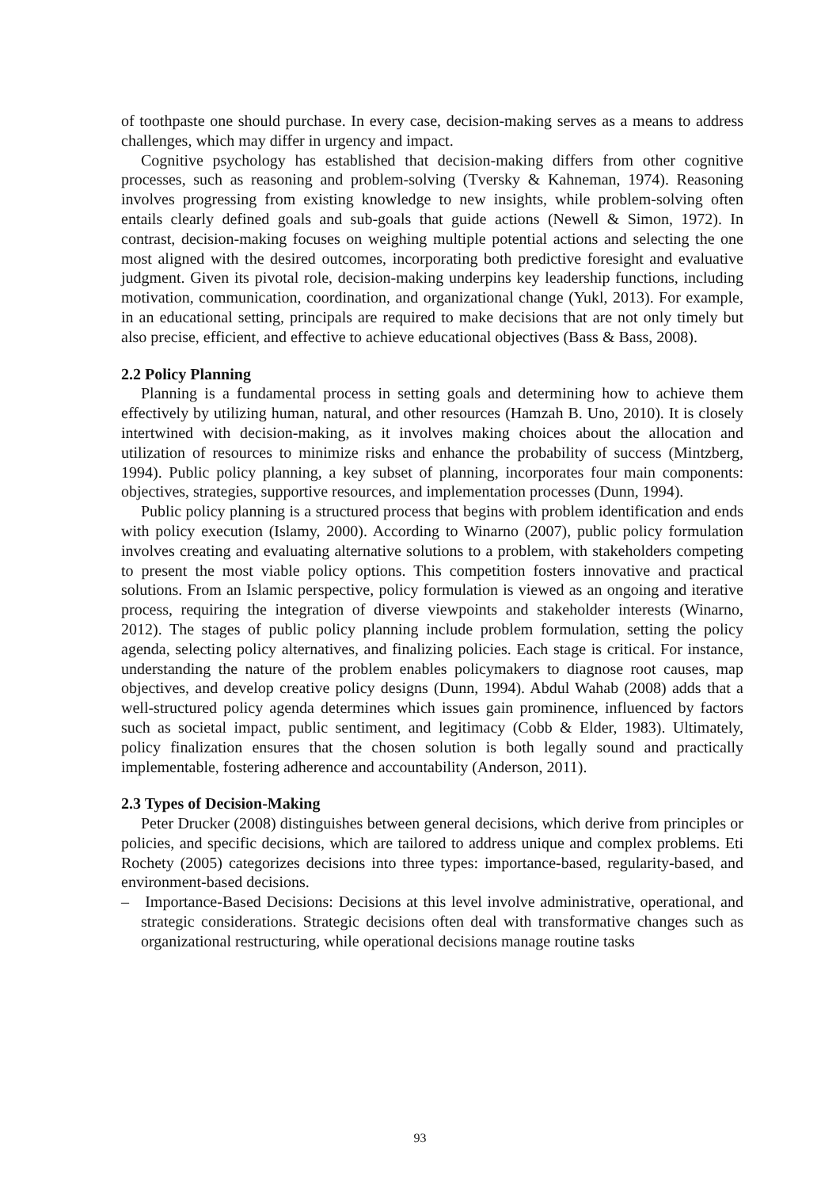of toothpaste one should purchase. In every case, decision-making serves as a means to address challenges, which may differ in urgency and impact.
Cognitive psychology has established that decision-making differs from other cognitive processes, such as reasoning and problem-solving (Tversky & Kahneman, 1974). Reasoning involves progressing from existing knowledge to new insights, while problem-solving often entails clearly defined goals and sub-goals that guide actions (Newell & Simon, 1972). In contrast, decision-making focuses on weighing multiple potential actions and selecting the one most aligned with the desired outcomes, incorporating both predictive foresight and evaluative judgment. Given its pivotal role, decision-making underpins key leadership functions, including motivation, communication, coordination, and organizational change (Yukl, 2013). For example, in an educational setting, principals are required to make decisions that are not only timely but also precise, efficient, and effective to achieve educational objectives (Bass & Bass, 2008).
2.2 Policy Planning
Planning is a fundamental process in setting goals and determining how to achieve them effectively by utilizing human, natural, and other resources (Hamzah B. Uno, 2010). It is closely intertwined with decision-making, as it involves making choices about the allocation and utilization of resources to minimize risks and enhance the probability of success (Mintzberg, 1994). Public policy planning, a key subset of planning, incorporates four main components: objectives, strategies, supportive resources, and implementation processes (Dunn, 1994).
Public policy planning is a structured process that begins with problem identification and ends with policy execution (Islamy, 2000). According to Winarno (2007), public policy formulation involves creating and evaluating alternative solutions to a problem, with stakeholders competing to present the most viable policy options. This competition fosters innovative and practical solutions. From an Islamic perspective, policy formulation is viewed as an ongoing and iterative process, requiring the integration of diverse viewpoints and stakeholder interests (Winarno, 2012). The stages of public policy planning include problem formulation, setting the policy agenda, selecting policy alternatives, and finalizing policies. Each stage is critical. For instance, understanding the nature of the problem enables policymakers to diagnose root causes, map objectives, and develop creative policy designs (Dunn, 1994). Abdul Wahab (2008) adds that a well-structured policy agenda determines which issues gain prominence, influenced by factors such as societal impact, public sentiment, and legitimacy (Cobb & Elder, 1983). Ultimately, policy finalization ensures that the chosen solution is both legally sound and practically implementable, fostering adherence and accountability (Anderson, 2011).
2.3 Types of Decision-Making
Peter Drucker (2008) distinguishes between general decisions, which derive from principles or policies, and specific decisions, which are tailored to address unique and complex problems. Eti Rochety (2005) categorizes decisions into three types: importance-based, regularity-based, and environment-based decisions.
– Importance-Based Decisions: Decisions at this level involve administrative, operational, and strategic considerations. Strategic decisions often deal with transformative changes such as organizational restructuring, while operational decisions manage routine tasks
93